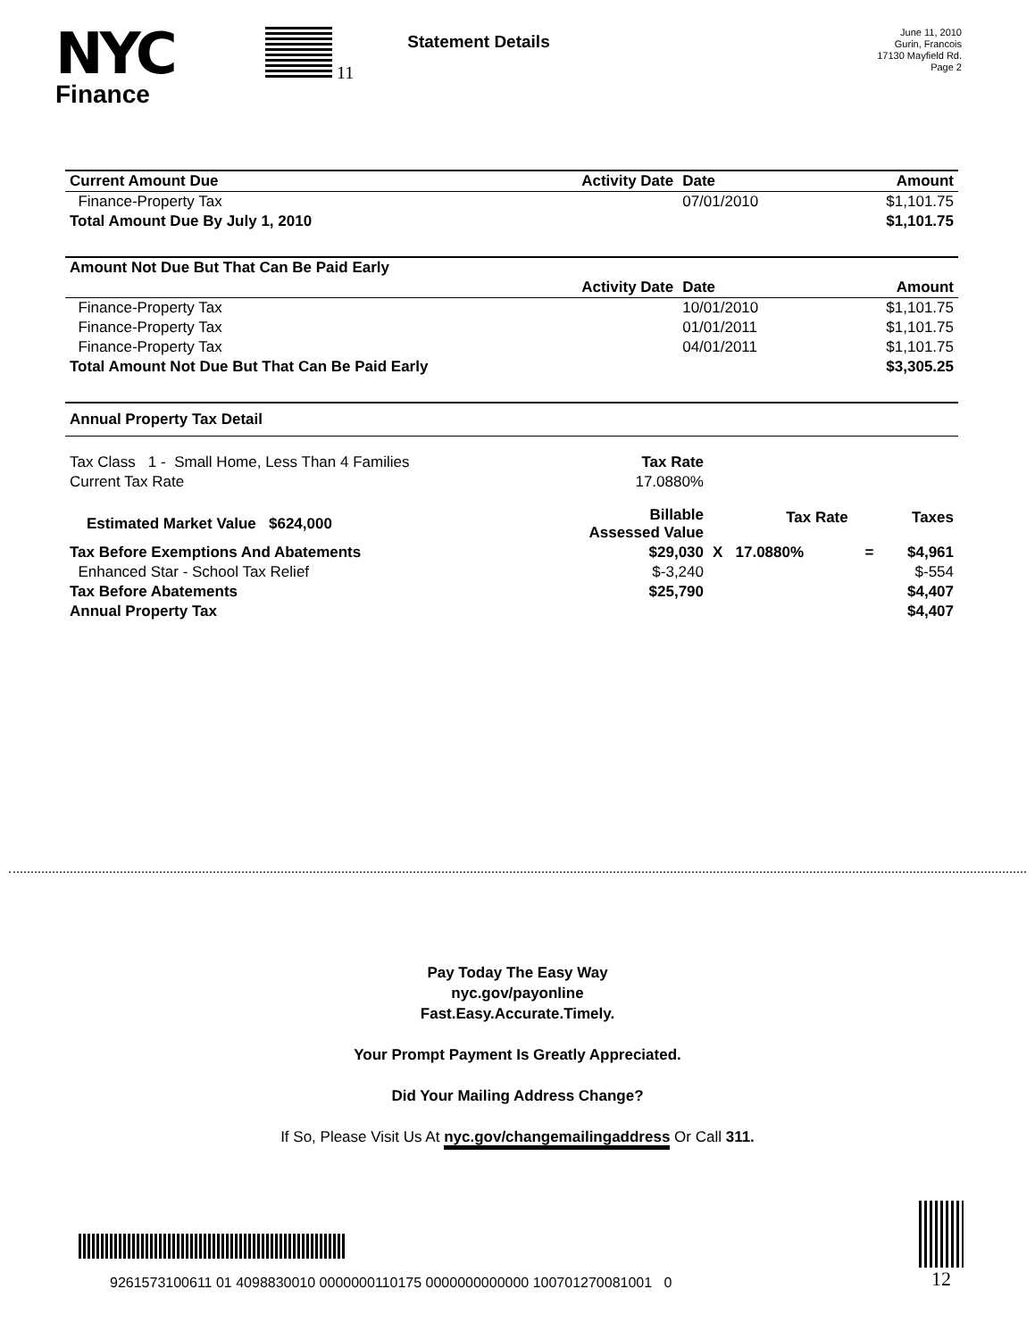NYC
Finance
11
Statement Details
June 11, 2010
Gurin, Francois
17130 Mayfield Rd.
Page 2
| Current Amount Due | Activity Date | Date | Amount |
| --- | --- | --- | --- |
| Finance-Property Tax | | 07/01/2010 | $1,101.75 |
| Total Amount Due By July 1, 2010 | | | $1,101.75 |
| Amount Not Due But That Can Be Paid Early | | | |
| --- | --- | --- | --- |
| | Activity Date | Date | Amount |
| Finance-Property Tax | | 10/01/2010 | $1,101.75 |
| Finance-Property Tax | | 01/01/2011 | $1,101.75 |
| Finance-Property Tax | | 04/01/2011 | $1,101.75 |
| Total Amount Not Due But That Can Be Paid Early | | | $3,305.25 |
| Annual Property Tax Detail |
| --- |
| Tax Class 1 - Small Home, Less Than 4 Families | Tax Rate | | | |
| Current Tax Rate | 17.0880% | | | |
| Estimated Market Value $624,000 | Billable Assessed Value | Tax Rate | | Taxes |
| Tax Before Exemptions And Abatements | $29,030 | X 17.0880% | = | $4,961 |
| Enhanced Star - School Tax Relief | $-3,240 | | | $-554 |
| Tax Before Abatements | $25,790 | | | $4,407 |
| Annual Property Tax | | | | $4,407 |
Pay Today The Easy Way
nyc.gov/payonline
Fast.Easy.Accurate.Timely.
Your Prompt Payment Is Greatly Appreciated.
Did Your Mailing Address Change?
If So, Please Visit Us At nyc.gov/changemailingaddress Or Call 311.
9261573100611 01 4098830010 0000000110175 0000000000000 100701270081001 0
12